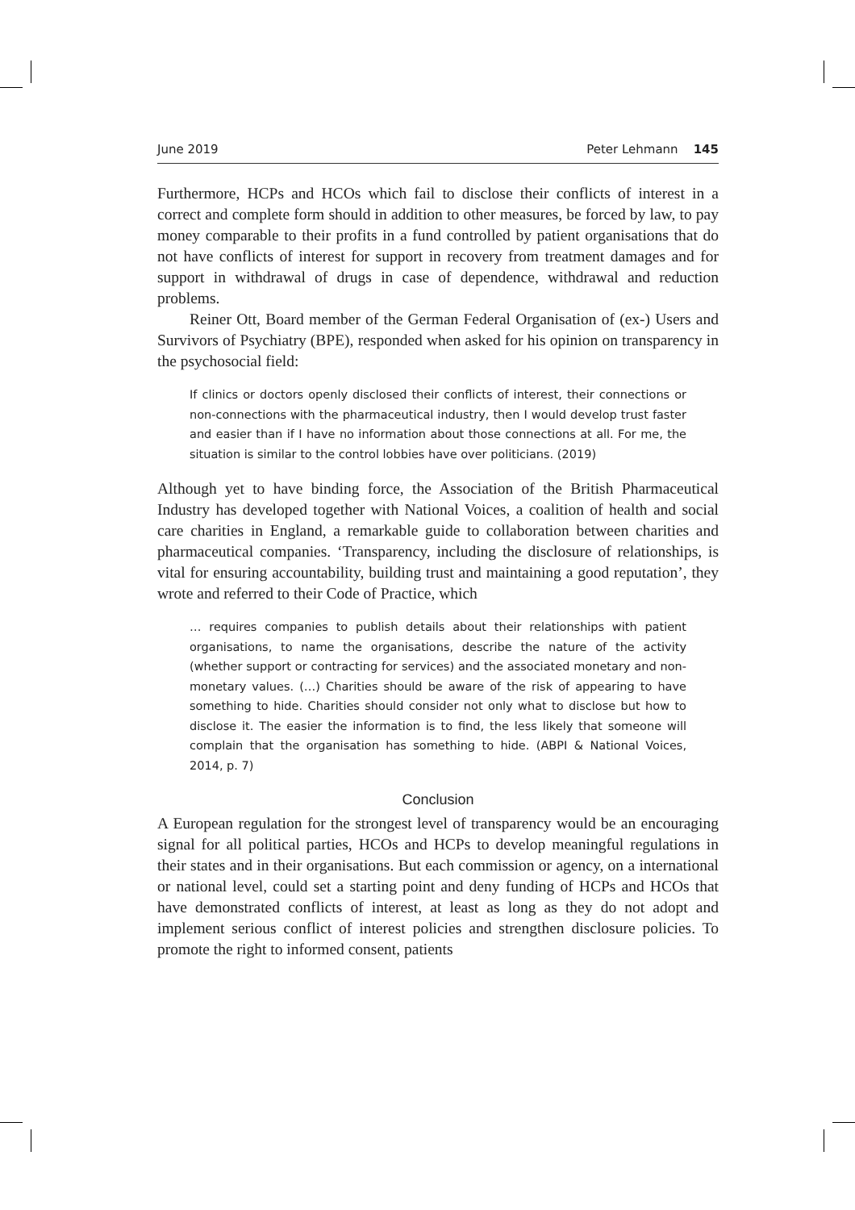June 2019 Peter Lehmann 145
Furthermore, HCPs and HCOs which fail to disclose their conflicts of interest in a correct and complete form should in addition to other measures, be forced by law, to pay money comparable to their profits in a fund controlled by patient organisations that do not have conflicts of interest for support in recovery from treatment damages and for support in withdrawal of drugs in case of dependence, withdrawal and reduction problems.
Reiner Ott, Board member of the German Federal Organisation of (ex-) Users and Survivors of Psychiatry (BPE), responded when asked for his opinion on transparency in the psychosocial field:
If clinics or doctors openly disclosed their conflicts of interest, their connections or non-connections with the pharmaceutical industry, then I would develop trust faster and easier than if I have no information about those connections at all. For me, the situation is similar to the control lobbies have over politicians. (2019)
Although yet to have binding force, the Association of the British Pharmaceutical Industry has developed together with National Voices, a coalition of health and social care charities in England, a remarkable guide to collaboration between charities and pharmaceutical companies. ‘Transparency, including the disclosure of relationships, is vital for ensuring accountability, building trust and maintaining a good reputation’, they wrote and referred to their Code of Practice, which
… requires companies to publish details about their relationships with patient organisations, to name the organisations, describe the nature of the activity (whether support or contracting for services) and the associated monetary and non-monetary values. (…) Charities should be aware of the risk of appearing to have something to hide. Charities should consider not only what to disclose but how to disclose it. The easier the information is to find, the less likely that someone will complain that the organisation has something to hide. (ABPI & National Voices, 2014, p. 7)
Conclusion
A European regulation for the strongest level of transparency would be an encouraging signal for all political parties, HCOs and HCPs to develop meaningful regulations in their states and in their organisations. But each commission or agency, on a international or national level, could set a starting point and deny funding of HCPs and HCOs that have demonstrated conflicts of interest, at least as long as they do not adopt and implement serious conflict of interest policies and strengthen disclosure policies. To promote the right to informed consent, patients